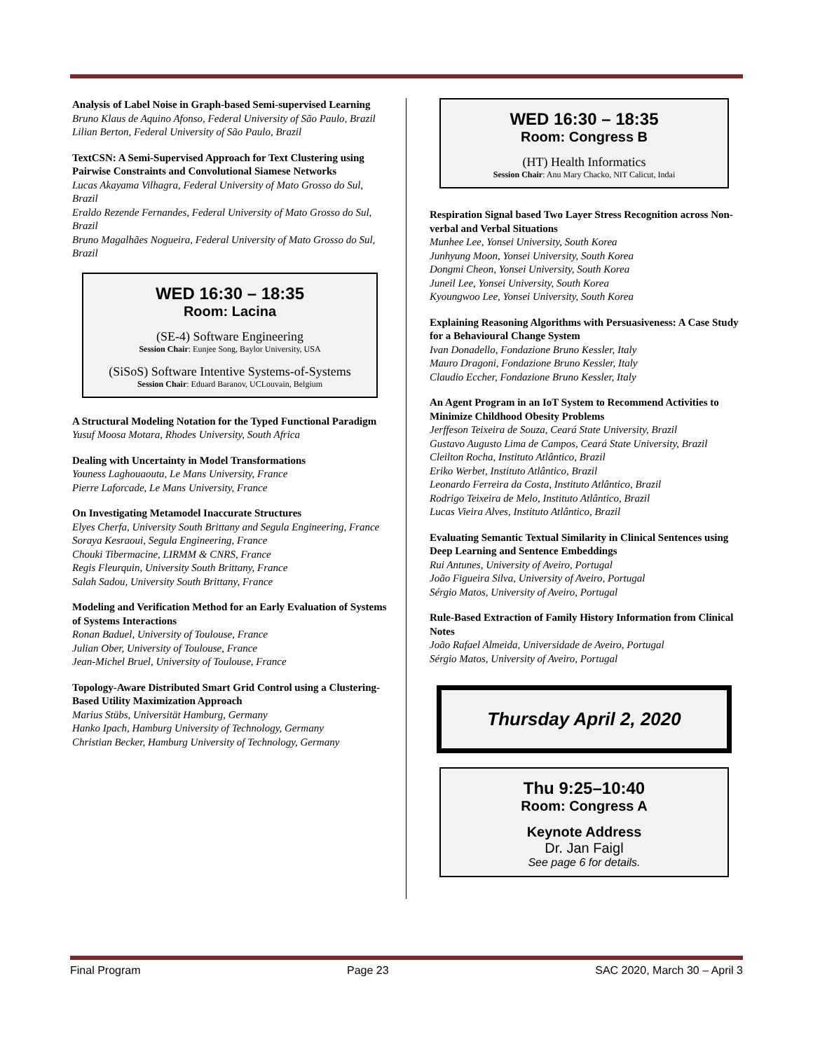Analysis of Label Noise in Graph-based Semi-supervised Learning
Bruno Klaus de Aquino Afonso, Federal University of São Paulo, Brazil
Lilian Berton, Federal University of São Paulo, Brazil
TextCSN: A Semi-Supervised Approach for Text Clustering using Pairwise Constraints and Convolutional Siamese Networks
Lucas Akayama Vilhagra, Federal University of Mato Grosso do Sul, Brazil
Eraldo Rezende Fernandes, Federal University of Mato Grosso do Sul, Brazil
Bruno Magalhães Nogueira, Federal University of Mato Grosso do Sul, Brazil
WED 16:30 – 18:35
Room: Lacina
(SE-4) Software Engineering
Session Chair: Eunjee Song, Baylor University, USA
(SiSoS) Software Intentive Systems-of-Systems
Session Chair: Eduard Baranov, UCLouvain, Belgium
A Structural Modeling Notation for the Typed Functional Paradigm
Yusuf Moosa Motara, Rhodes University, South Africa
Dealing with Uncertainty in Model Transformations
Youness Laghouaouta, Le Mans University, France
Pierre Laforcade, Le Mans University, France
On Investigating Metamodel Inaccurate Structures
Elyes Cherfa, University South Brittany and Segula Engineering, France
Soraya Kesraoui, Segula Engineering, France
Chouki Tibermacine, LIRMM & CNRS, France
Regis Fleurquin, University South Brittany, France
Salah Sadou, University South Brittany, France
Modeling and Verification Method for an Early Evaluation of Systems of Systems Interactions
Ronan Baduel, University of Toulouse, France
Julian Ober, University of Toulouse, France
Jean-Michel Bruel, University of Toulouse, France
Topology-Aware Distributed Smart Grid Control using a Clustering-Based Utility Maximization Approach
Marius Stübs, Universität Hamburg, Germany
Hanko Ipach, Hamburg University of Technology, Germany
Christian Becker, Hamburg University of Technology, Germany
WED 16:30 – 18:35
Room: Congress B
(HT) Health Informatics
Session Chair: Anu Mary Chacko, NIT Calicut, Indai
Respiration Signal based Two Layer Stress Recognition across Non-verbal and Verbal Situations
Munhee Lee, Yonsei University, South Korea
Junhyung Moon, Yonsei University, South Korea
Dongmi Cheon, Yonsei University, South Korea
Juneil Lee, Yonsei University, South Korea
Kyoungwoo Lee, Yonsei University, South Korea
Explaining Reasoning Algorithms with Persuasiveness: A Case Study for a Behavioural Change System
Ivan Donadello, Fondazione Bruno Kessler, Italy
Mauro Dragoni, Fondazione Bruno Kessler, Italy
Claudio Eccher, Fondazione Bruno Kessler, Italy
An Agent Program in an IoT System to Recommend Activities to Minimize Childhood Obesity Problems
Jerffeson Teixeira de Souza, Ceará State University, Brazil
Gustavo Augusto Lima de Campos, Ceará State University, Brazil
Cleilton Rocha, Instituto Atlântico, Brazil
Eriko Werbet, Instituto Atlântico, Brazil
Leonardo Ferreira da Costa, Instituto Atlântico, Brazil
Rodrigo Teixeira de Melo, Instituto Atlântico, Brazil
Lucas Vieira Alves, Instituto Atlântico, Brazil
Evaluating Semantic Textual Similarity in Clinical Sentences using Deep Learning and Sentence Embeddings
Rui Antunes, University of Aveiro, Portugal
João Figueira Silva, University of Aveiro, Portugal
Sérgio Matos, University of Aveiro, Portugal
Rule-Based Extraction of Family History Information from Clinical Notes
João Rafael Almeida, Universidade de Aveiro, Portugal
Sérgio Matos, University of Aveiro, Portugal
Thursday April 2, 2020
Thu 9:25–10:40
Room: Congress A
Keynote Address
Dr. Jan Faigl
See page 6 for details.
Final Program Page 23 SAC 2020, March 30 – April 3